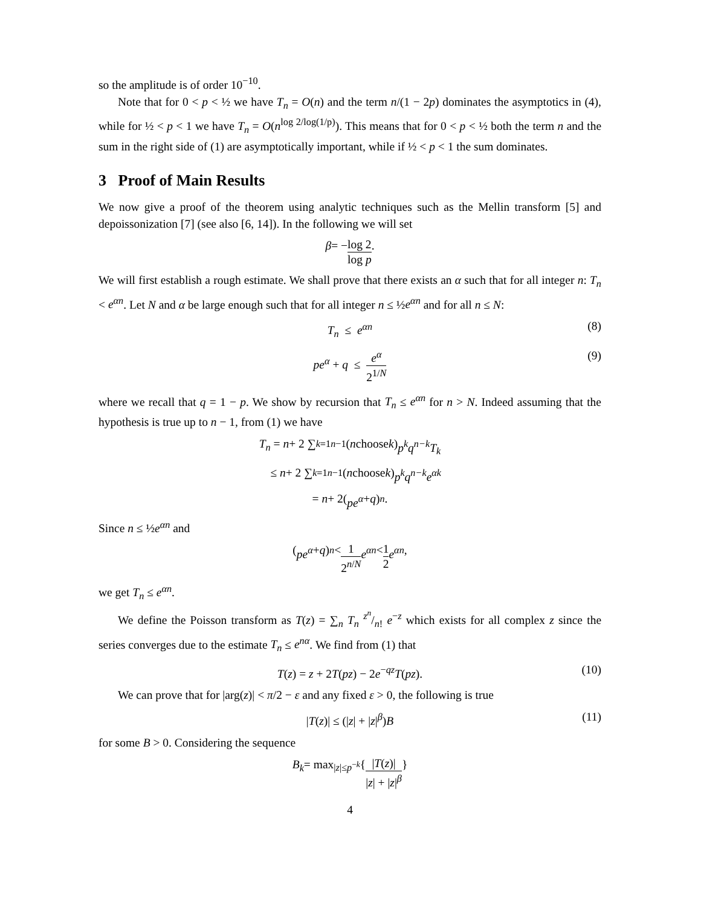so the amplitude is of order 10<sup>−10</sup>.
Note that for 0 < p < ½ we have T<sub>n</sub> = O(n) and the term n/(1 − 2p) dominates the asymptotics in (4), while for ½ < p < 1 we have T<sub>n</sub> = O(n<sup>log 2/log(1/p)</sup>). This means that for 0 < p < ½ both the term n and the sum in the right side of (1) are asymptotically important, while if ½ < p < 1 the sum dominates.
3 Proof of Main Results
We now give a proof of the theorem using analytic techniques such as the Mellin transform [5] and depoissonization [7] (see also [6, 14]). In the following we will set
β = − log 2 log p.
We will first establish a rough estimate. We shall prove that there exists an α such that for all integer n: T<sub>n</sub> < e<sup>αn</sup>. Let N and α be large enough such that for all integer n ≤ ½e<sup>αn</sup> and for all n ≤ N:
T<sub>n</sub> ≤ e<sup>αn</sup> (8)
pe<sup>α</sup> + q ≤ e<sup>α</sup> 2<sup>1/N</sup> (9)
where we recall that q = 1 − p. We show by recursion that T<sub>n</sub> ≤ e<sup>αn</sup> for n > N. Indeed assuming that the hypothesis is true up to n − 1, from (1) we have
T<sub>n</sub> = n + 2 ∑<sub>k=1</sub><sup>n−1</sup> (n choose k) p<sup>k</sup>q<sup>n−k</sup>T<sub>k</sub>
≤ n + 2 ∑<sub>k=1</sub><sup>n−1</sup> (n choose k) p<sup>k</sup>q<sup>n−k</sup>e<sup>αk</sup>
= n + 2(pe<sup>α</sup> + q)<sup>n</sup>.
Since n ≤ ½e<sup>αn</sup> and
(pe<sup>α</sup> + q)<sup>n</sup> < 1 2<sup>n/N</sup> e<sup>αn</sup> < 1 2 e<sup>αn</sup>,
we get T<sub>n</sub> ≤ e<sup>αn</sup>.
We define the Poisson transform as T(z) = ∑<sub>n</sub> T<sub>n</sub> z<sup>n</sup>/n! e<sup>−z</sup> which exists for all complex z since the series converges due to the estimate T<sub>n</sub> ≤ e<sup>nα</sup>. We find from (1) that
T(z) = z + 2T(pz) − 2e<sup>−qz</sup>T(pz). (10)
We can prove that for |arg(z)| < π/2 − ε and any fixed ε > 0, the following is true
|T(z)| ≤ (|z| + |z|<sup>β</sup>)B (11)
for some B > 0. Considering the sequence
B<sub>k</sub> = max<sub>|z|≤p<sup>−k</sup></sub> { |T(z)| |z| + |z|<sup>β</sup> }
4